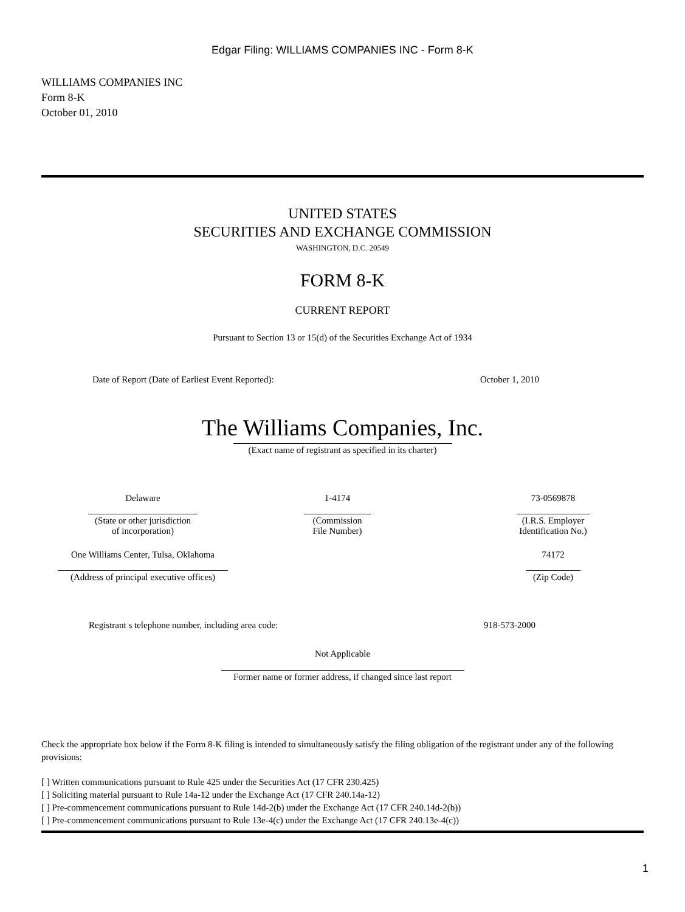Edgar Filing: WILLIAMS COMPANIES INC - Form 8-K
WILLIAMS COMPANIES INC
Form 8-K
October 01, 2010
UNITED STATES
SECURITIES AND EXCHANGE COMMISSION
WASHINGTON, D.C. 20549
FORM 8-K
CURRENT REPORT
Pursuant to Section 13 or 15(d) of the Securities Exchange Act of 1934
Date of Report (Date of Earliest Event Reported): October 1, 2010
The Williams Companies, Inc.
(Exact name of registrant as specified in its charter)
| Delaware (State or other jurisdiction of incorporation) | 1-4174 (Commission File Number) | 73-0569878 (I.R.S. Employer Identification No.) |
| One Williams Center, Tulsa, Oklahoma (Address of principal executive offices) | | 74172 (Zip Code) |
Registrant s telephone number, including area code: 918-573-2000
Not Applicable
Former name or former address, if changed since last report
Check the appropriate box below if the Form 8-K filing is intended to simultaneously satisfy the filing obligation of the registrant under any of the following provisions:
[ ] Written communications pursuant to Rule 425 under the Securities Act (17 CFR 230.425)
[ ] Soliciting material pursuant to Rule 14a-12 under the Exchange Act (17 CFR 240.14a-12)
[ ] Pre-commencement communications pursuant to Rule 14d-2(b) under the Exchange Act (17 CFR 240.14d-2(b))
[ ] Pre-commencement communications pursuant to Rule 13e-4(c) under the Exchange Act (17 CFR 240.13e-4(c))
1